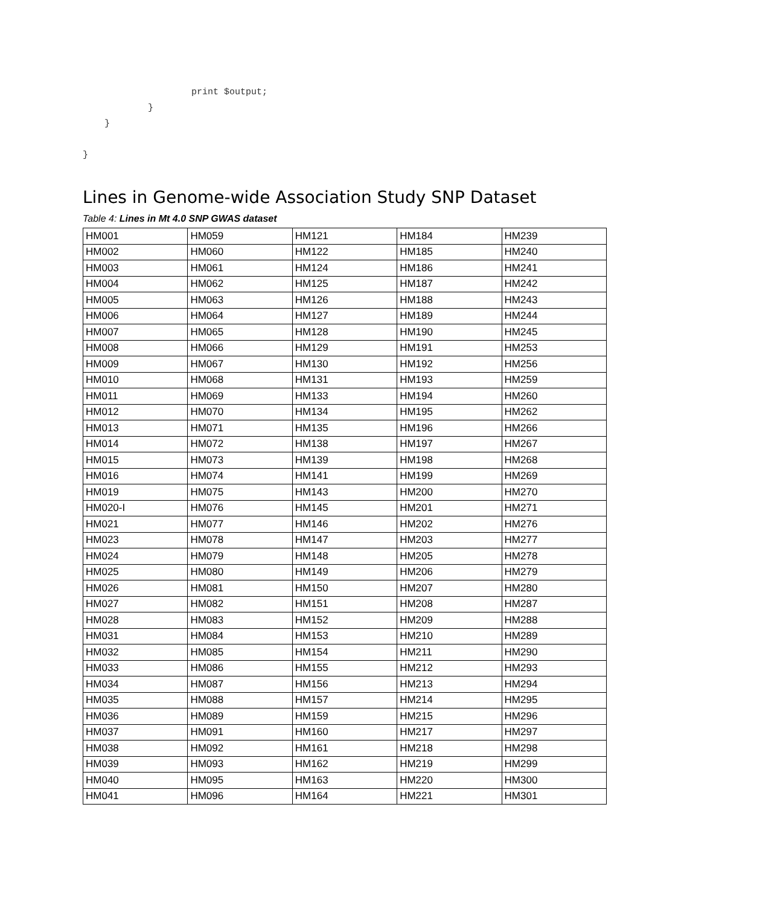print $output;
            }
    }

}
Lines in Genome-wide Association Study SNP Dataset
Table 4: Lines in Mt 4.0 SNP GWAS dataset
| HM001 | HM059 | HM121 | HM184 | HM239 |
| HM002 | HM060 | HM122 | HM185 | HM240 |
| HM003 | HM061 | HM124 | HM186 | HM241 |
| HM004 | HM062 | HM125 | HM187 | HM242 |
| HM005 | HM063 | HM126 | HM188 | HM243 |
| HM006 | HM064 | HM127 | HM189 | HM244 |
| HM007 | HM065 | HM128 | HM190 | HM245 |
| HM008 | HM066 | HM129 | HM191 | HM253 |
| HM009 | HM067 | HM130 | HM192 | HM256 |
| HM010 | HM068 | HM131 | HM193 | HM259 |
| HM011 | HM069 | HM133 | HM194 | HM260 |
| HM012 | HM070 | HM134 | HM195 | HM262 |
| HM013 | HM071 | HM135 | HM196 | HM266 |
| HM014 | HM072 | HM138 | HM197 | HM267 |
| HM015 | HM073 | HM139 | HM198 | HM268 |
| HM016 | HM074 | HM141 | HM199 | HM269 |
| HM019 | HM075 | HM143 | HM200 | HM270 |
| HM020-I | HM076 | HM145 | HM201 | HM271 |
| HM021 | HM077 | HM146 | HM202 | HM276 |
| HM023 | HM078 | HM147 | HM203 | HM277 |
| HM024 | HM079 | HM148 | HM205 | HM278 |
| HM025 | HM080 | HM149 | HM206 | HM279 |
| HM026 | HM081 | HM150 | HM207 | HM280 |
| HM027 | HM082 | HM151 | HM208 | HM287 |
| HM028 | HM083 | HM152 | HM209 | HM288 |
| HM031 | HM084 | HM153 | HM210 | HM289 |
| HM032 | HM085 | HM154 | HM211 | HM290 |
| HM033 | HM086 | HM155 | HM212 | HM293 |
| HM034 | HM087 | HM156 | HM213 | HM294 |
| HM035 | HM088 | HM157 | HM214 | HM295 |
| HM036 | HM089 | HM159 | HM215 | HM296 |
| HM037 | HM091 | HM160 | HM217 | HM297 |
| HM038 | HM092 | HM161 | HM218 | HM298 |
| HM039 | HM093 | HM162 | HM219 | HM299 |
| HM040 | HM095 | HM163 | HM220 | HM300 |
| HM041 | HM096 | HM164 | HM221 | HM301 |